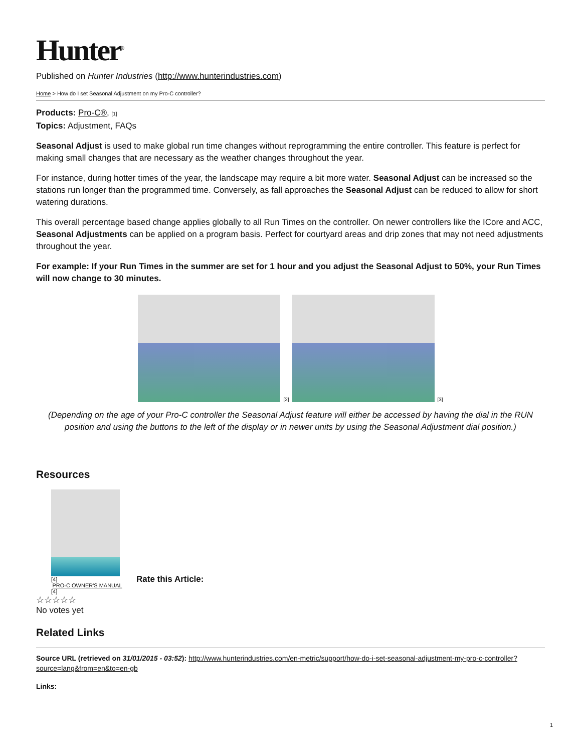Hunter<sup>®</sup>
Published on Hunter Industries (http://www.hunterindustries.com)
Home > How do I set Seasonal Adjustment on my Pro-C controller?
Products: Pro-C®, [1]
Topics: Adjustment, FAQs
Seasonal Adjust is used to make global run time changes without reprogramming the entire controller. This feature is perfect for making small changes that are necessary as the weather changes throughout the year.
For instance, during hotter times of the year, the landscape may require a bit more water. Seasonal Adjust can be increased so the stations run longer than the programmed time. Conversely, as fall approaches the Seasonal Adjust can be reduced to allow for short watering durations.
This overall percentage based change applies globally to all Run Times on the controller. On newer controllers like the ICore and ACC, Seasonal Adjustments can be applied on a program basis. Perfect for courtyard areas and drip zones that may not need adjustments throughout the year.
For example: If your Run Times in the summer are set for 1 hour and you adjust the Seasonal Adjust to 50%, your Run Times will now change to 30 minutes.
[2] [3]
(Depending on the age of your Pro-C controller the Seasonal Adjust feature will either be accessed by having the dial in the RUN position and using the buttons to the left of the display or in newer units by using the Seasonal Adjustment dial position.)
Resources
[4]
PRO-C OWNER'S MANUAL
[4]
Rate this Article:
☆☆☆☆☆
No votes yet
Related Links
Source URL (retrieved on 31/01/2015 - 03:52): http://www.hunterindustries.com/en-metric/support/how-do-i-set-seasonal-adjustment-my-pro-c-controller?source=lang&from=en&to=en-gb
Links:
1